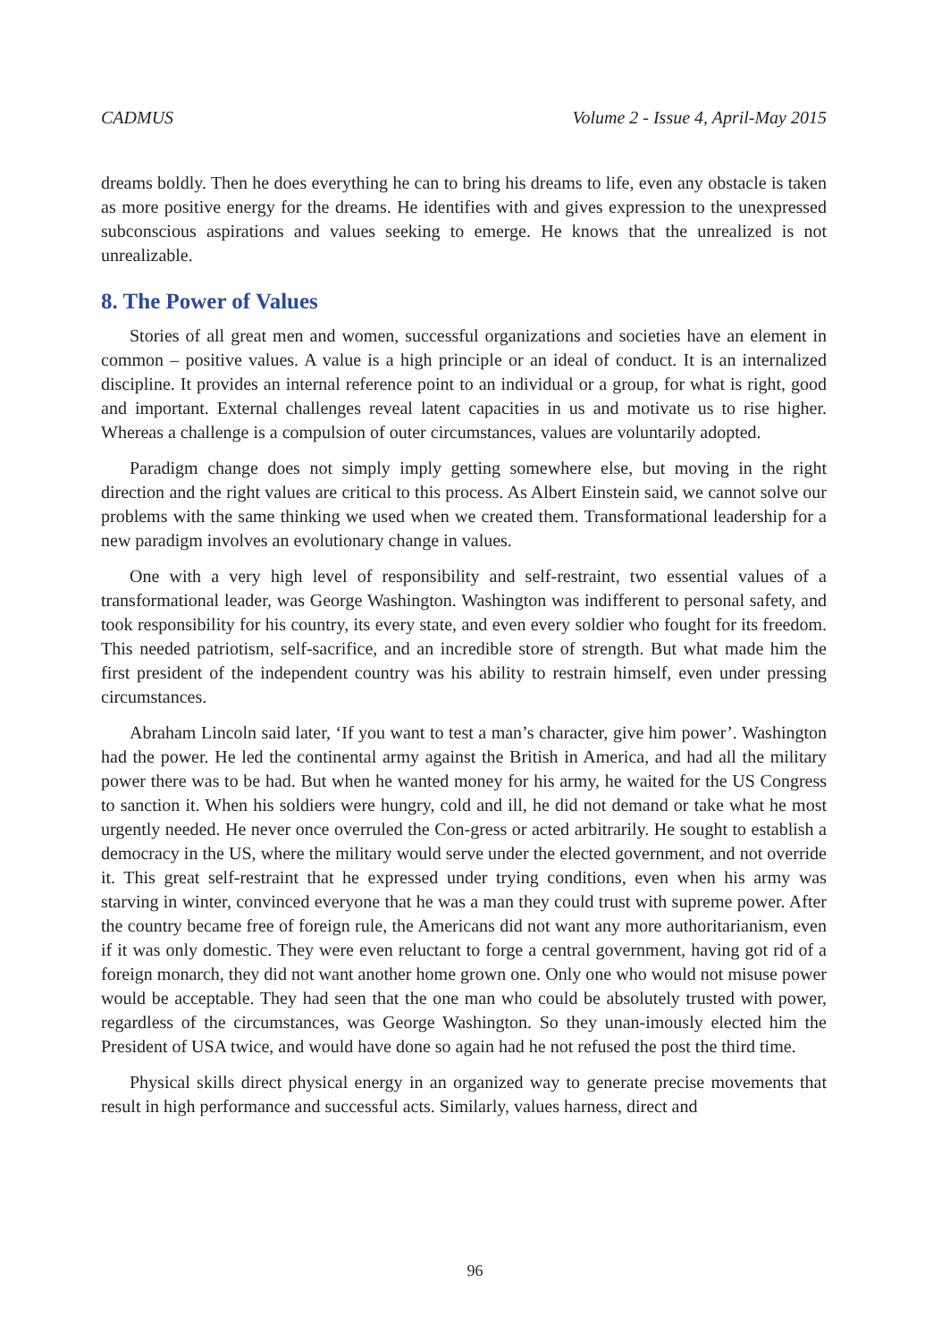CADMUS Volume 2 - Issue 4, April-May 2015
dreams boldly. Then he does everything he can to bring his dreams to life, even any obstacle is taken as more positive energy for the dreams. He identifies with and gives expression to the unexpressed subconscious aspirations and values seeking to emerge. He knows that the unrealized is not unrealizable.
8. The Power of Values
Stories of all great men and women, successful organizations and societies have an element in common – positive values. A value is a high principle or an ideal of conduct. It is an internalized discipline. It provides an internal reference point to an individual or a group, for what is right, good and important. External challenges reveal latent capacities in us and motivate us to rise higher. Whereas a challenge is a compulsion of outer circumstances, values are voluntarily adopted.
Paradigm change does not simply imply getting somewhere else, but moving in the right direction and the right values are critical to this process. As Albert Einstein said, we cannot solve our problems with the same thinking we used when we created them. Transformational leadership for a new paradigm involves an evolutionary change in values.
One with a very high level of responsibility and self-restraint, two essential values of a transformational leader, was George Washington. Washington was indifferent to personal safety, and took responsibility for his country, its every state, and even every soldier who fought for its freedom. This needed patriotism, self-sacrifice, and an incredible store of strength. But what made him the first president of the independent country was his ability to restrain himself, even under pressing circumstances.
Abraham Lincoln said later, ‘If you want to test a man’s character, give him power’. Washington had the power. He led the continental army against the British in America, and had all the military power there was to be had. But when he wanted money for his army, he waited for the US Congress to sanction it. When his soldiers were hungry, cold and ill, he did not demand or take what he most urgently needed. He never once overruled the Con-gress or acted arbitrarily. He sought to establish a democracy in the US, where the military would serve under the elected government, and not override it. This great self-restraint that he expressed under trying conditions, even when his army was starving in winter, convinced everyone that he was a man they could trust with supreme power. After the country became free of foreign rule, the Americans did not want any more authoritarianism, even if it was only domestic. They were even reluctant to forge a central government, having got rid of a foreign monarch, they did not want another home grown one. Only one who would not misuse power would be acceptable. They had seen that the one man who could be absolutely trusted with power, regardless of the circumstances, was George Washington. So they unan-imously elected him the President of USA twice, and would have done so again had he not refused the post the third time.
Physical skills direct physical energy in an organized way to generate precise movements that result in high performance and successful acts. Similarly, values harness, direct and
96